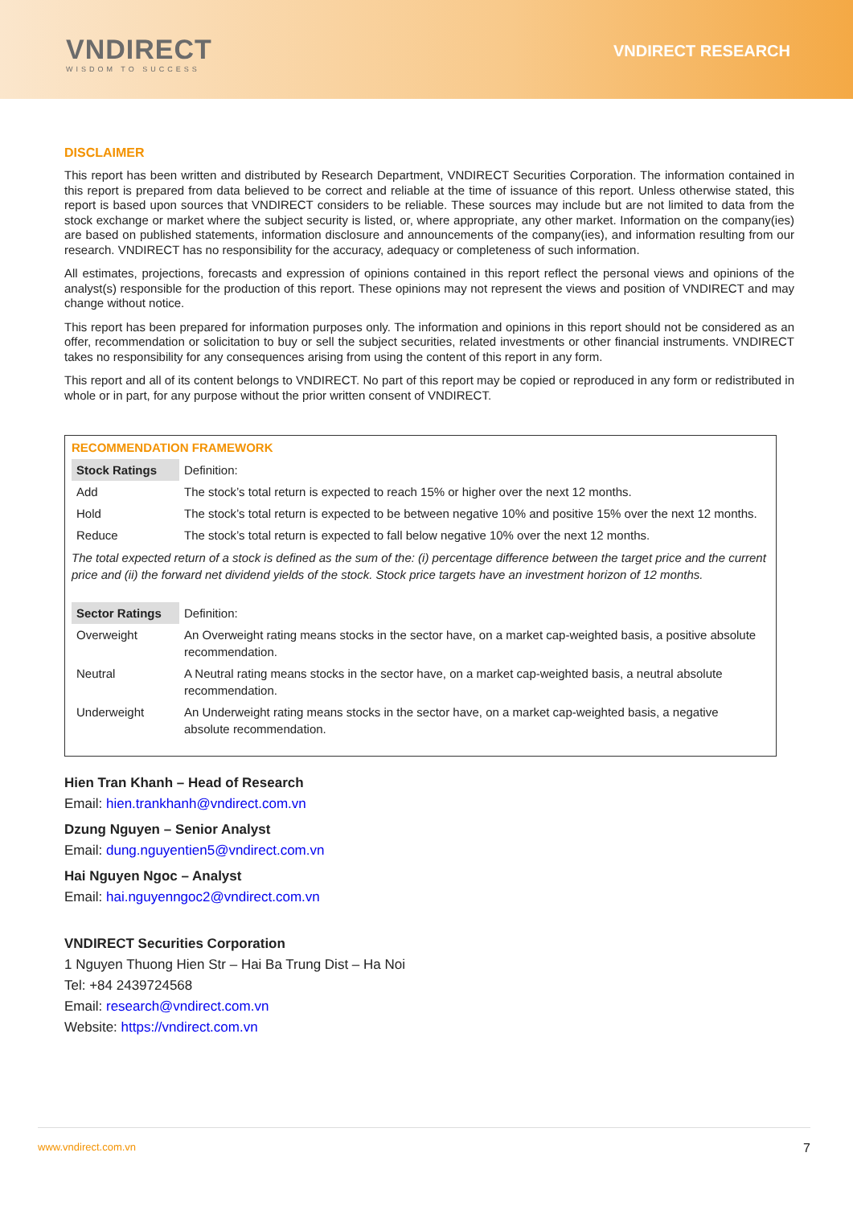VNDIRECT
WISDOM TO SUCCESS
VNDIRECT RESEARCH
DISCLAIMER
This report has been written and distributed by Research Department, VNDIRECT Securities Corporation. The information contained in this report is prepared from data believed to be correct and reliable at the time of issuance of this report. Unless otherwise stated, this report is based upon sources that VNDIRECT considers to be reliable. These sources may include but are not limited to data from the stock exchange or market where the subject security is listed, or, where appropriate, any other market. Information on the company(ies) are based on published statements, information disclosure and announcements of the company(ies), and information resulting from our research. VNDIRECT has no responsibility for the accuracy, adequacy or completeness of such information.
All estimates, projections, forecasts and expression of opinions contained in this report reflect the personal views and opinions of the analyst(s) responsible for the production of this report. These opinions may not represent the views and position of VNDIRECT and may change without notice.
This report has been prepared for information purposes only. The information and opinions in this report should not be considered as an offer, recommendation or solicitation to buy or sell the subject securities, related investments or other financial instruments. VNDIRECT takes no responsibility for any consequences arising from using the content of this report in any form.
This report and all of its content belongs to VNDIRECT. No part of this report may be copied or reproduced in any form or redistributed in whole or in part, for any purpose without the prior written consent of VNDIRECT.
RECOMMENDATION FRAMEWORK
| Stock Ratings | Definition: |
| Add | The stock’s total return is expected to reach 15% or higher over the next 12 months. |
| Hold | The stock’s total return is expected to be between negative 10% and positive 15% over the next 12 months. |
| Reduce | The stock’s total return is expected to fall below negative 10% over the next 12 months. |
The total expected return of a stock is defined as the sum of the: (i) percentage difference between the target price and the current price and (ii) the forward net dividend yields of the stock. Stock price targets have an investment horizon of 12 months.
| Sector Ratings | Definition: |
| Overweight | An Overweight rating means stocks in the sector have, on a market cap-weighted basis, a positive absolute recommendation. |
| Neutral | A Neutral rating means stocks in the sector have, on a market cap-weighted basis, a neutral absolute recommendation. |
| Underweight | An Underweight rating means stocks in the sector have, on a market cap-weighted basis, a negative absolute recommendation. |
Hien Tran Khanh – Head of Research
Email: hien.trankhanh@vndirect.com.vn
Dzung Nguyen – Senior Analyst
Email: dung.nguyentien5@vndirect.com.vn
Hai Nguyen Ngoc – Analyst
Email: hai.nguyenngoc2@vndirect.com.vn
VNDIRECT Securities Corporation
1 Nguyen Thuong Hien Str – Hai Ba Trung Dist – Ha Noi
Tel: +84 2439724568
Email: research@vndirect.com.vn
Website: https://vndirect.com.vn
www.vndirect.com.vn 7